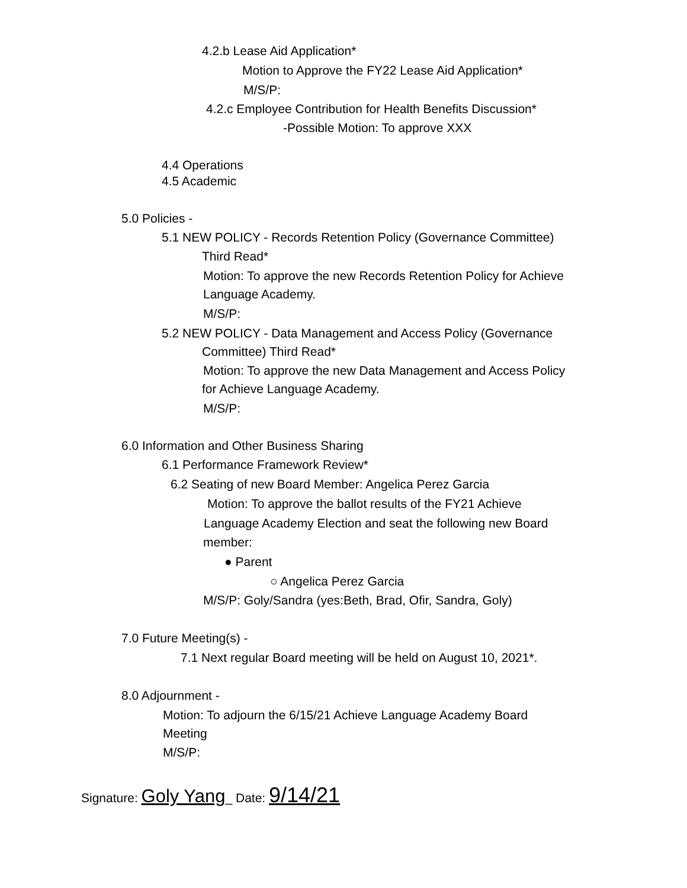4.2.b Lease Aid Application*
Motion to Approve the FY22 Lease Aid Application*
M/S/P:
4.2.c Employee Contribution for Health Benefits Discussion*
-Possible Motion: To approve XXX
4.4 Operations
4.5 Academic
5.0 Policies -
5.1 NEW POLICY - Records Retention Policy (Governance Committee)
Third Read*
Motion: To approve the new Records Retention Policy for Achieve
Language Academy.
M/S/P:
5.2 NEW POLICY - Data Management and Access Policy (Governance
Committee) Third Read*
Motion: To approve the new Data Management and Access Policy
for Achieve Language Academy.
M/S/P:
6.0 Information and Other Business Sharing
6.1 Performance Framework Review*
6.2 Seating of new Board Member: Angelica Perez Garcia
Motion: To approve the ballot results of the FY21 Achieve
Language Academy Election and seat the following new Board
member:
● Parent
○ Angelica Perez Garcia
M/S/P: Goly/Sandra (yes:Beth, Brad, Ofir, Sandra, Goly)
7.0 Future Meeting(s) -
7.1 Next regular Board meeting will be held on August 10, 2021*.
8.0 Adjournment -
Motion: To adjourn the 6/15/21 Achieve Language Academy Board
Meeting
M/S/P:
Signature: Goly Yang_ Date: 9/14/21